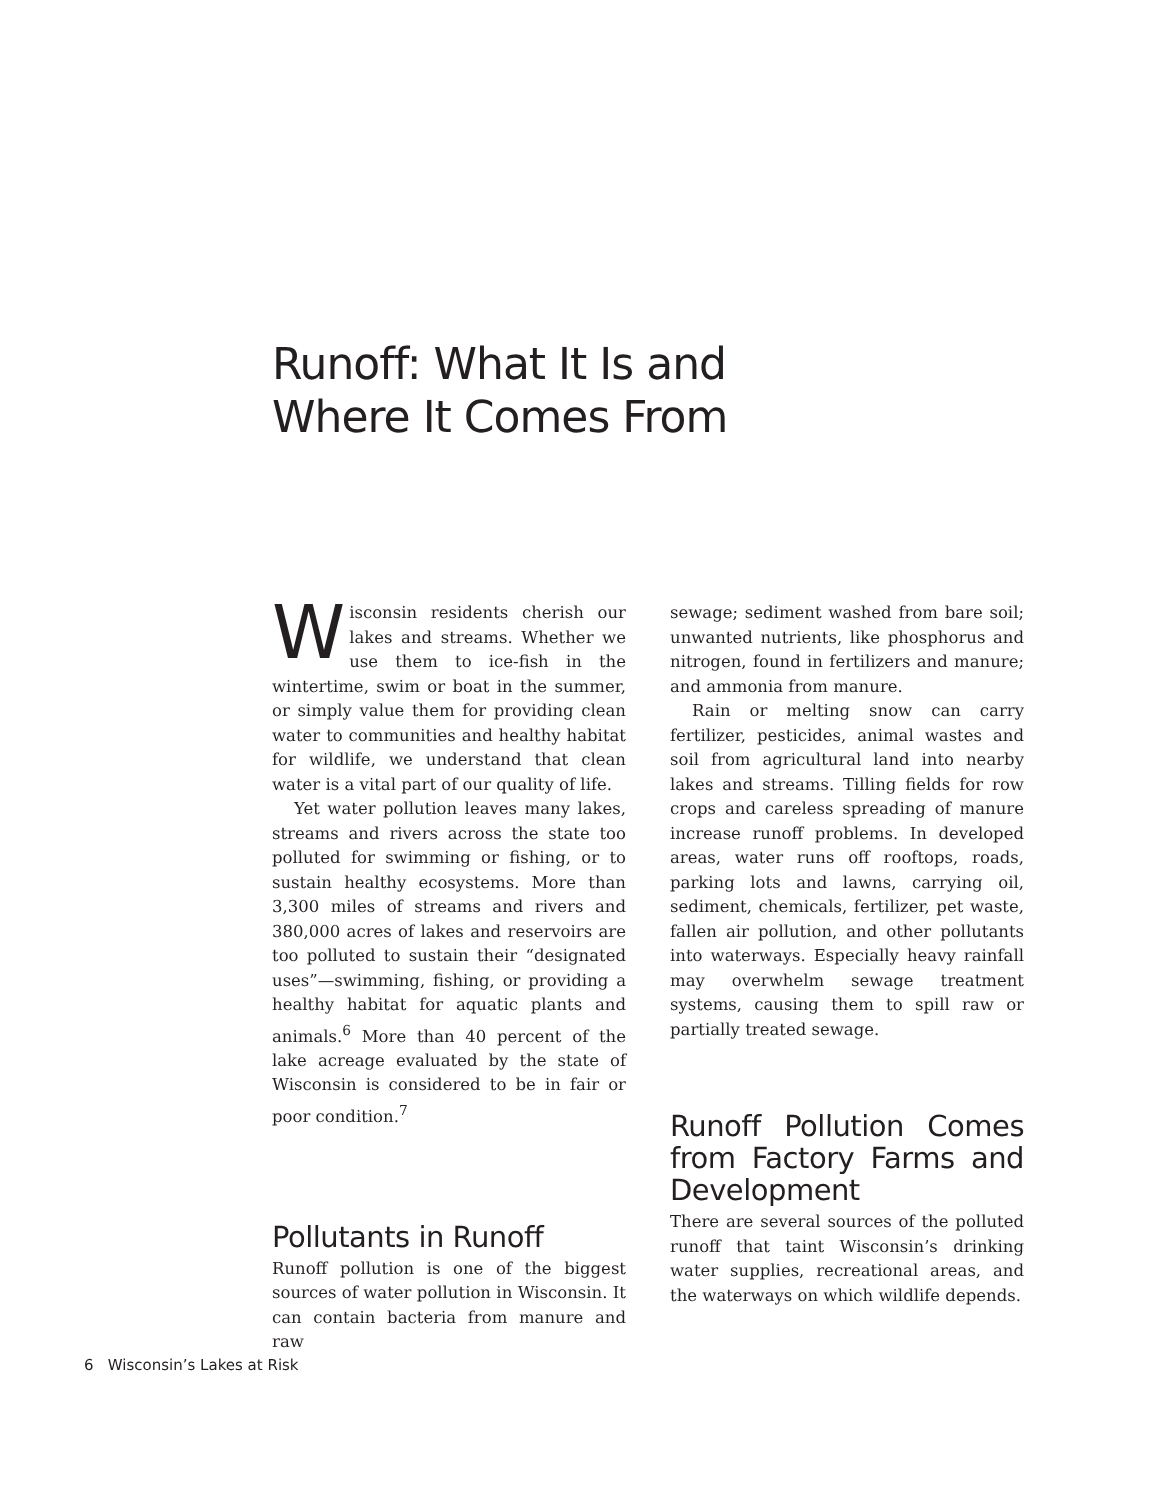Runoff: What It Is and
Where It Comes From
Wisconsin residents cherish our lakes and streams. Whether we use them to ice-fish in the wintertime, swim or boat in the summer, or simply value them for providing clean water to communities and healthy habitat for wildlife, we understand that clean water is a vital part of our quality of life.
Yet water pollution leaves many lakes, streams and rivers across the state too polluted for swimming or fishing, or to sustain healthy ecosystems. More than 3,300 miles of streams and rivers and 380,000 acres of lakes and reservoirs are too polluted to sustain their “designated uses”—swimming, fishing, or providing a healthy habitat for aquatic plants and animals.<sup>6</sup> More than 40 percent of the lake acreage evaluated by the state of Wisconsin is considered to be in fair or poor condition.<sup>7</sup>
Pollutants in Runoff
Runoff pollution is one of the biggest sources of water pollution in Wisconsin. It can contain bacteria from manure and raw
sewage; sediment washed from bare soil; unwanted nutrients, like phosphorus and nitrogen, found in fertilizers and manure; and ammonia from manure.
Rain or melting snow can carry fertilizer, pesticides, animal wastes and soil from agricultural land into nearby lakes and streams. Tilling fields for row crops and careless spreading of manure increase runoff problems. In developed areas, water runs off rooftops, roads, parking lots and lawns, carrying oil, sediment, chemicals, fertilizer, pet waste, fallen air pollution, and other pollutants into waterways. Especially heavy rainfall may overwhelm sewage treatment systems, causing them to spill raw or partially treated sewage.
Runoff Pollution Comes from Factory Farms and Development
There are several sources of the polluted runoff that taint Wisconsin’s drinking water supplies, recreational areas, and the waterways on which wildlife depends.
6 Wisconsin’s Lakes at Risk